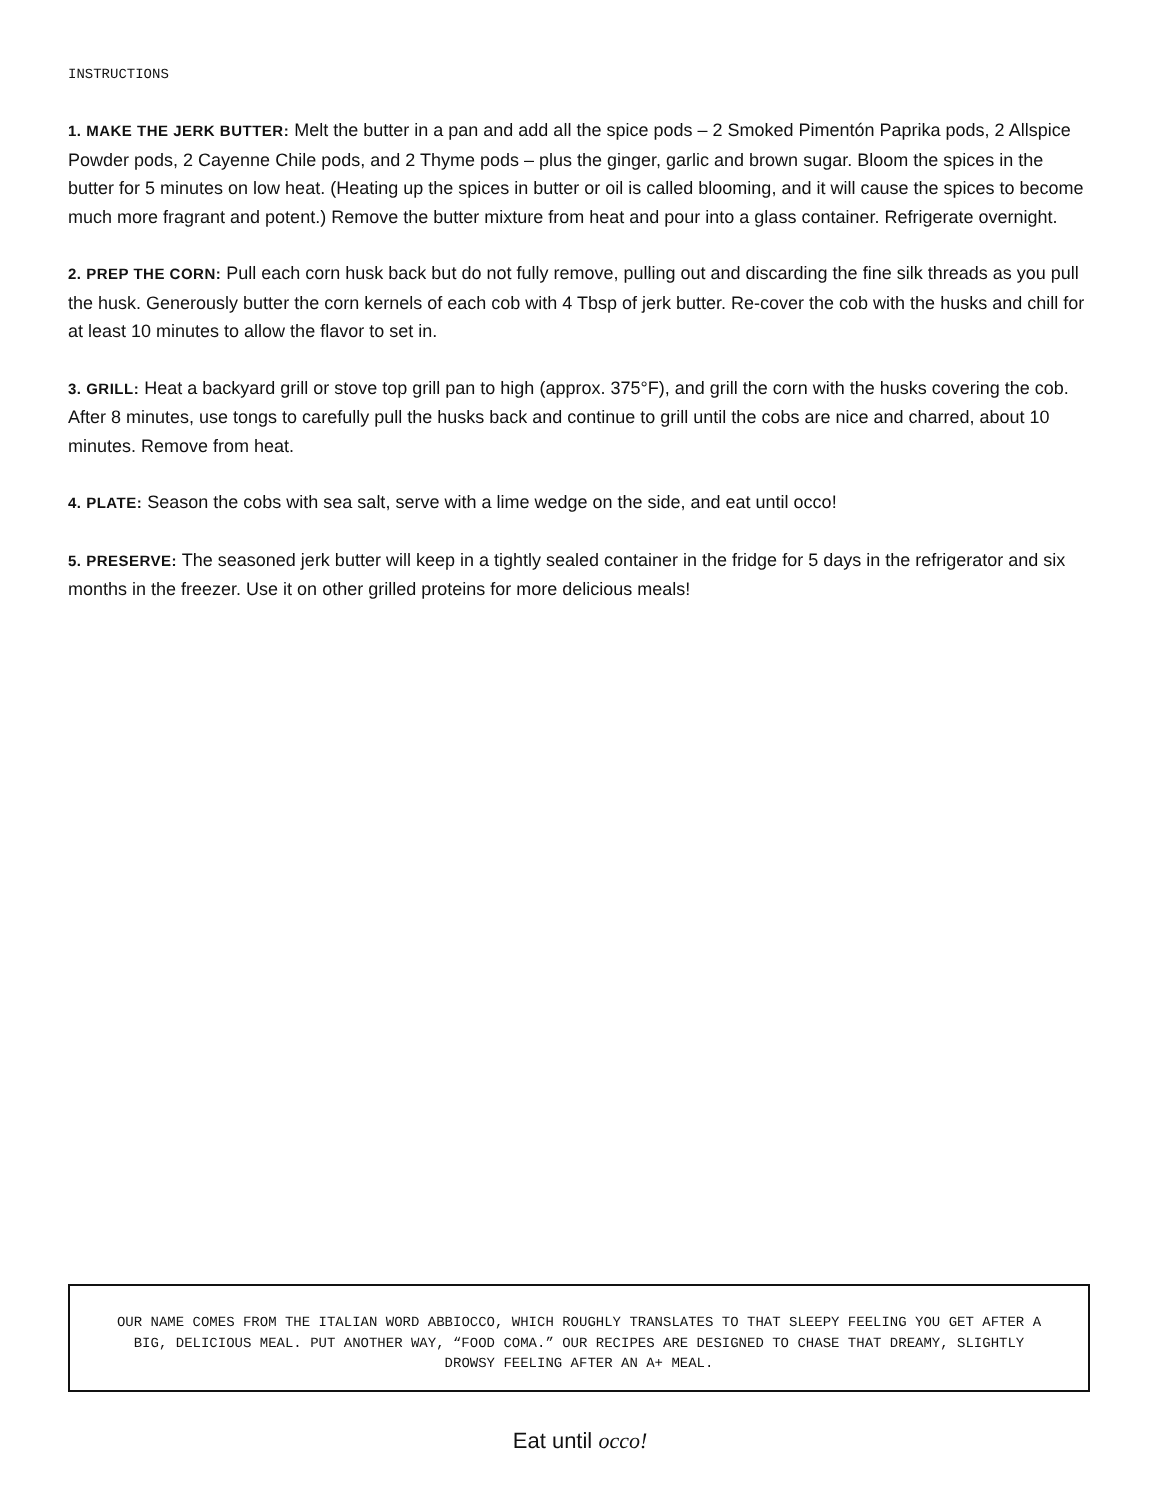INSTRUCTIONS
1. MAKE THE JERK BUTTER: Melt the butter in a pan and add all the spice pods – 2 Smoked Pimentón Paprika pods, 2 Allspice Powder pods, 2 Cayenne Chile pods, and 2 Thyme pods – plus the ginger, garlic and brown sugar. Bloom the spices in the butter for 5 minutes on low heat. (Heating up the spices in butter or oil is called blooming, and it will cause the spices to become much more fragrant and potent.) Remove the butter mixture from heat and pour into a glass container. Refrigerate overnight.
2. PREP THE CORN: Pull each corn husk back but do not fully remove, pulling out and discarding the fine silk threads as you pull the husk. Generously butter the corn kernels of each cob with 4 Tbsp of jerk butter. Re-cover the cob with the husks and chill for at least 10 minutes to allow the flavor to set in.
3. GRILL: Heat a backyard grill or stove top grill pan to high (approx. 375°F), and grill the corn with the husks covering the cob. After 8 minutes, use tongs to carefully pull the husks back and continue to grill until the cobs are nice and charred, about 10 minutes. Remove from heat.
4. PLATE: Season the cobs with sea salt, serve with a lime wedge on the side, and eat until occo!
5. PRESERVE: The seasoned jerk butter will keep in a tightly sealed container in the fridge for 5 days in the refrigerator and six months in the freezer. Use it on other grilled proteins for more delicious meals!
OUR NAME COMES FROM THE ITALIAN WORD ABBIOCCO, WHICH ROUGHLY TRANSLATES TO THAT SLEEPY FEELING YOU GET AFTER A BIG, DELICIOUS MEAL. PUT ANOTHER WAY, “FOOD COMA.” OUR RECIPES ARE DESIGNED TO CHASE THAT DREAMY, SLIGHTLY DROWSY FEELING AFTER AN A+ MEAL.
Eat until occo!